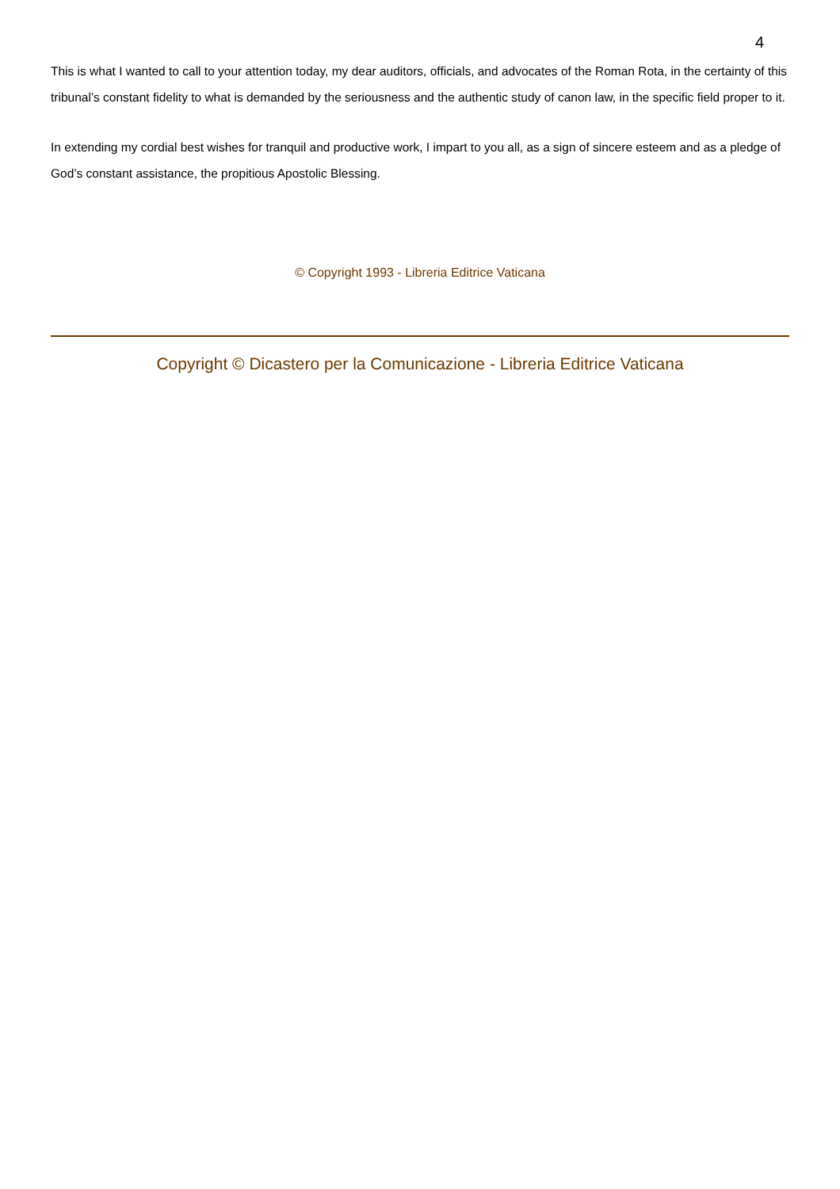4
This is what I wanted to call to your attention today, my dear auditors, officials, and advocates of the Roman Rota, in the certainty of this tribunal’s constant fidelity to what is demanded by the seriousness and the authentic study of canon law, in the specific field proper to it.
In extending my cordial best wishes for tranquil and productive work, I impart to you all, as a sign of sincere esteem and as a pledge of God’s constant assistance, the propitious Apostolic Blessing.
© Copyright 1993 - Libreria Editrice Vaticana
Copyright © Dicastero per la Comunicazione - Libreria Editrice Vaticana